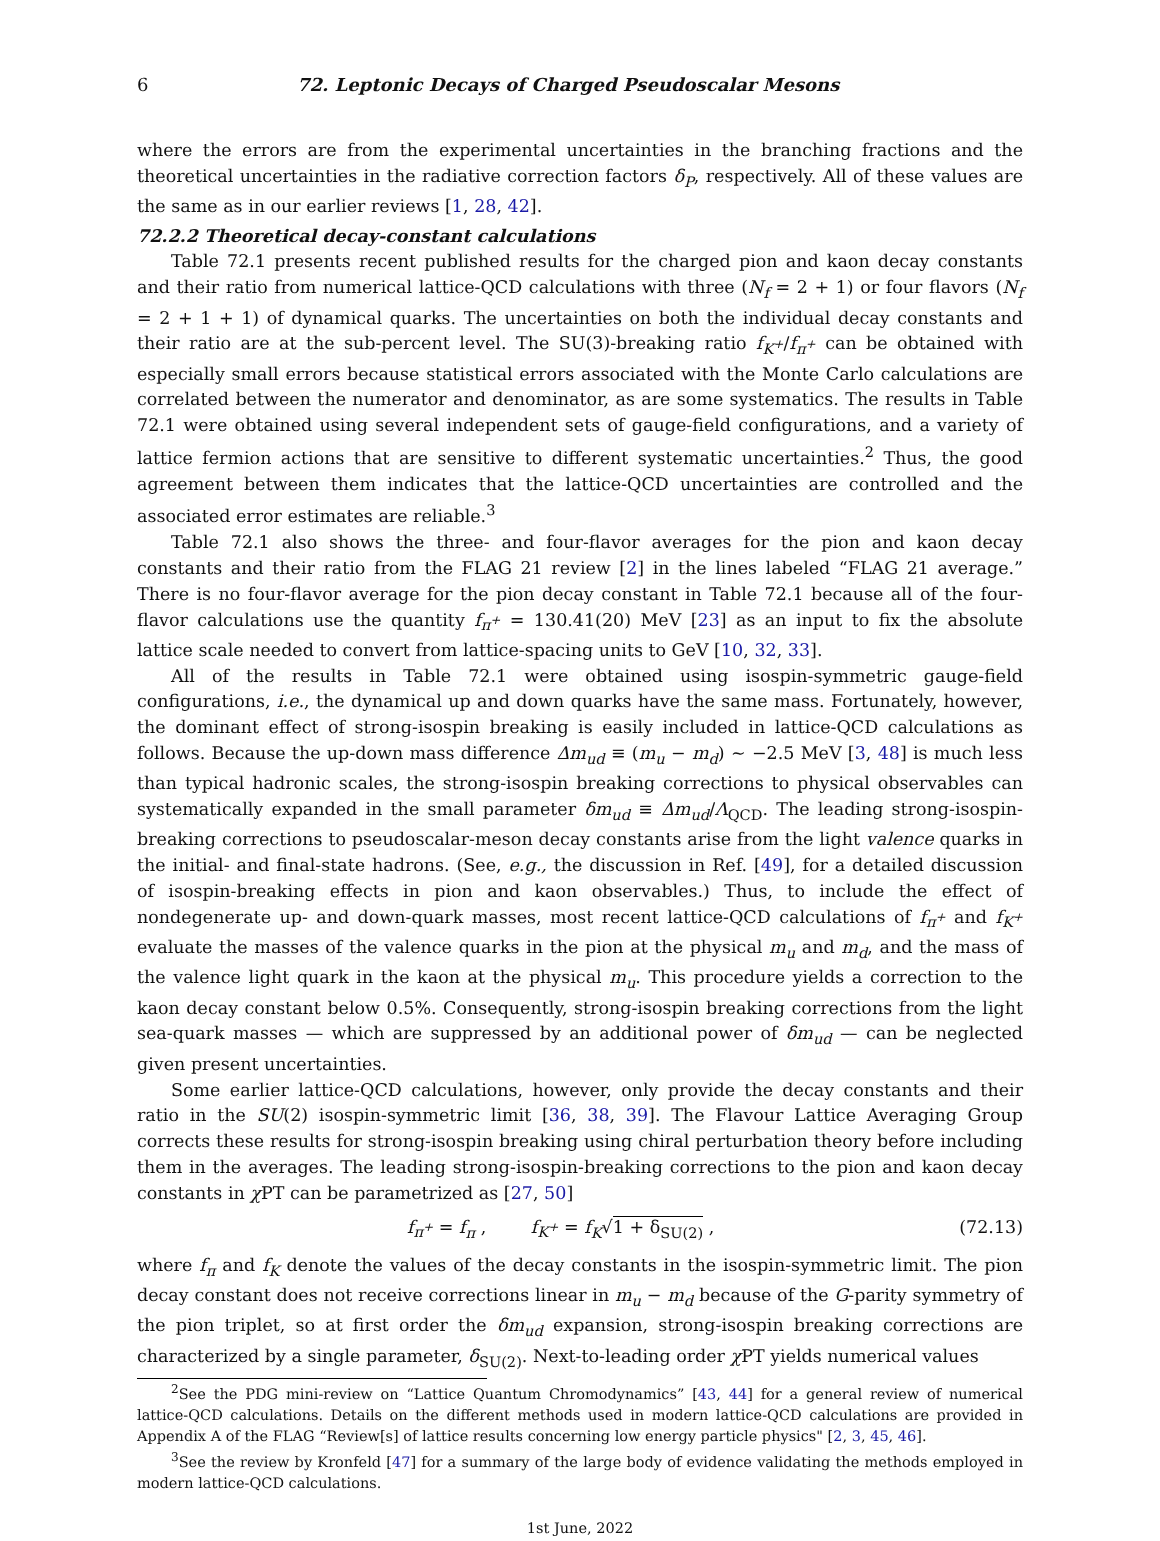6 72. Leptonic Decays of Charged Pseudoscalar Mesons
where the errors are from the experimental uncertainties in the branching fractions and the theoretical uncertainties in the radiative correction factors δ<sub>P</sub>, respectively. All of these values are the same as in our earlier reviews [1, 28, 42].
72.2.2 Theoretical decay-constant calculations
Table 72.1 presents recent published results for the charged pion and kaon decay constants and their ratio from numerical lattice-QCD calculations with three (N<sub>f</sub> = 2 + 1) or four flavors (N<sub>f</sub> = 2 + 1 + 1) of dynamical quarks. The uncertainties on both the individual decay constants and their ratio are at the sub-percent level. The SU(3)-breaking ratio f<sub>K<sup>+</sup></sub>/f<sub>π<sup>+</sup></sub> can be obtained with especially small errors because statistical errors associated with the Monte Carlo calculations are correlated between the numerator and denominator, as are some systematics. The results in Table 72.1 were obtained using several independent sets of gauge-field configurations, and a variety of lattice fermion actions that are sensitive to different systematic uncertainties.<sup>2</sup> Thus, the good agreement between them indicates that the lattice-QCD uncertainties are controlled and the associated error estimates are reliable.<sup>3</sup>
Table 72.1 also shows the three- and four-flavor averages for the pion and kaon decay constants and their ratio from the FLAG 21 review [2] in the lines labeled “FLAG 21 average.” There is no four-flavor average for the pion decay constant in Table 72.1 because all of the four-flavor calculations use the quantity f<sub>π<sup>+</sup></sub> = 130.41(20) MeV [23] as an input to fix the absolute lattice scale needed to convert from lattice-spacing units to GeV [10, 32, 33].
All of the results in Table 72.1 were obtained using isospin-symmetric gauge-field configurations, i.e., the dynamical up and down quarks have the same mass. Fortunately, however, the dominant effect of strong-isospin breaking is easily included in lattice-QCD calculations as follows. Because the up-down mass difference Δm<sub>ud</sub> ≡ (m<sub>u</sub> − m<sub>d</sub>) ∼ −2.5 MeV [3, 48] is much less than typical hadronic scales, the strong-isospin breaking corrections to physical observables can systematically expanded in the small parameter δm<sub>ud</sub> ≡ Δm<sub>ud</sub>/Λ<sub>QCD</sub>. The leading strong-isospin-breaking corrections to pseudoscalar-meson decay constants arise from the light valence quarks in the initial- and final-state hadrons. (See, e.g., the discussion in Ref. [49], for a detailed discussion of isospin-breaking effects in pion and kaon observables.) Thus, to include the effect of nondegenerate up- and down-quark masses, most recent lattice-QCD calculations of f<sub>π<sup>+</sup></sub> and f<sub>K<sup>+</sup></sub> evaluate the masses of the valence quarks in the pion at the physical m<sub>u</sub> and m<sub>d</sub>, and the mass of the valence light quark in the kaon at the physical m<sub>u</sub>. This procedure yields a correction to the kaon decay constant below 0.5%. Consequently, strong-isospin breaking corrections from the light sea-quark masses — which are suppressed by an additional power of δm<sub>ud</sub> — can be neglected given present uncertainties.
Some earlier lattice-QCD calculations, however, only provide the decay constants and their ratio in the SU(2) isospin-symmetric limit [36, 38, 39]. The Flavour Lattice Averaging Group corrects these results for strong-isospin breaking using chiral perturbation theory before including them in the averages. The leading strong-isospin-breaking corrections to the pion and kaon decay constants in χ PT can be parametrized as [27, 50]
f<sub>π<sup>+</sup></sub> = f<sub>π</sub> , f<sub>K<sup>+</sup></sub> = f<sub>K</sub>√1 + δ<sub>SU(2)</sub> , (72.13)
where f<sub>π</sub> and f<sub>K</sub> denote the values of the decay constants in the isospin-symmetric limit. The pion decay constant does not receive corrections linear in m<sub>u</sub> − m<sub>d</sub> because of the G-parity symmetry of the pion triplet, so at first order the δm<sub>ud</sub> expansion, strong-isospin breaking corrections are characterized by a single parameter, δ<sub>SU(2)</sub>. Next-to-leading order χ PT yields numerical values
<sup>2</sup> See the PDG mini-review on “Lattice Quantum Chromodynamics” [43, 44] for a general review of numerical lattice-QCD calculations. Details on the different methods used in modern lattice-QCD calculations are provided in Appendix A of the FLAG “Review[s] of lattice results concerning low energy particle physics" [2, 3, 45, 46].
<sup>3</sup> See the review by Kronfeld [47] for a summary of the large body of evidence validating the methods employed in modern lattice-QCD calculations.
1st June, 2022